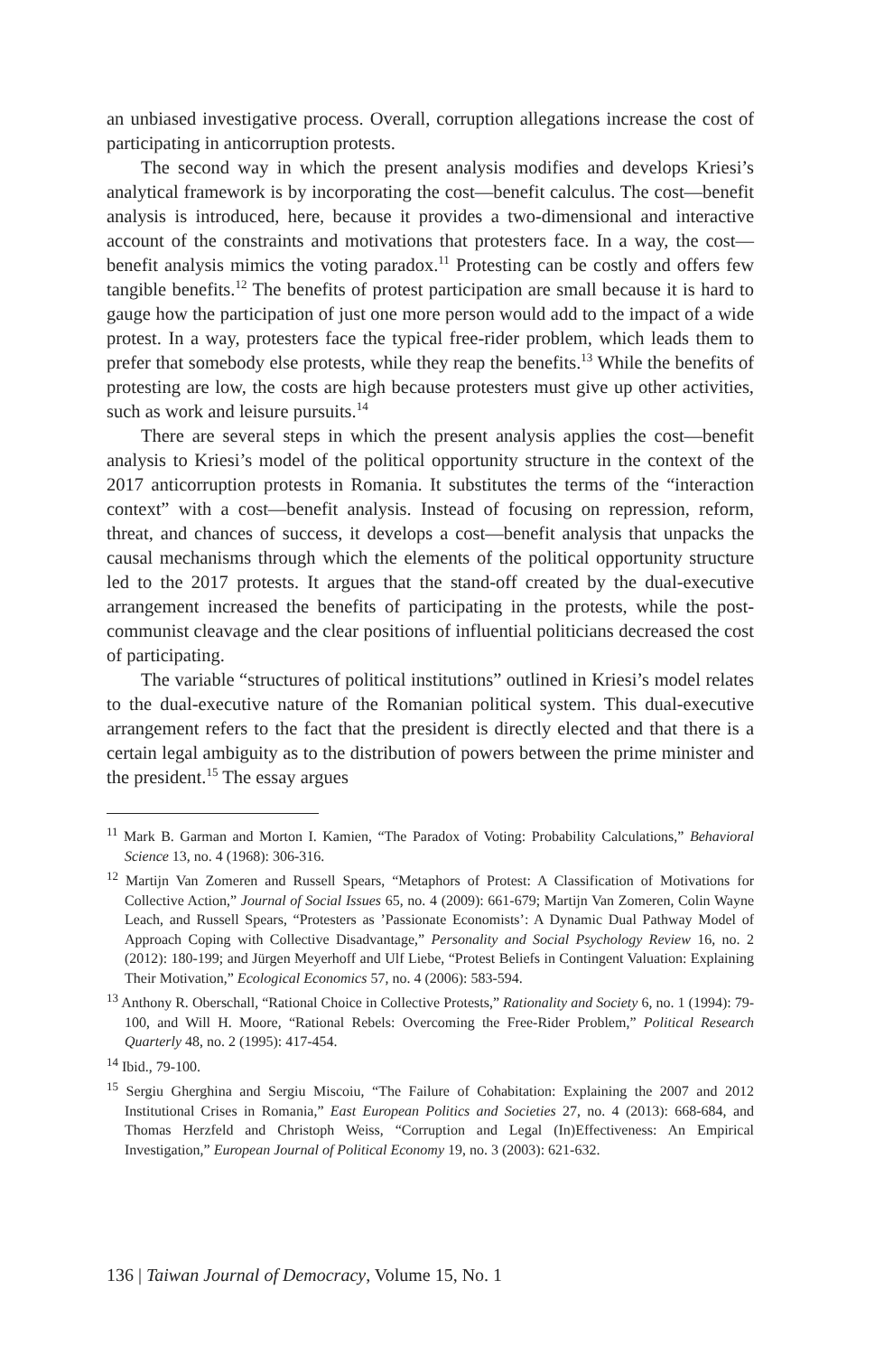an unbiased investigative process. Overall, corruption allegations increase the cost of participating in anticorruption protests.
The second way in which the present analysis modifies and develops Kriesi’s analytical framework is by incorporating the cost—benefit calculus. The cost—benefit analysis is introduced, here, because it provides a two-dimensional and interactive account of the constraints and motivations that protesters face. In a way, the cost—benefit analysis mimics the voting paradox.<sup>11</sup> Protesting can be costly and offers few tangible benefits.<sup>12</sup> The benefits of protest participation are small because it is hard to gauge how the participation of just one more person would add to the impact of a wide protest. In a way, protesters face the typical free-rider problem, which leads them to prefer that somebody else protests, while they reap the benefits.<sup>13</sup> While the benefits of protesting are low, the costs are high because protesters must give up other activities, such as work and leisure pursuits.<sup>14</sup>
There are several steps in which the present analysis applies the cost—benefit analysis to Kriesi’s model of the political opportunity structure in the context of the 2017 anticorruption protests in Romania. It substitutes the terms of the “interaction context” with a cost—benefit analysis. Instead of focusing on repression, reform, threat, and chances of success, it develops a cost—benefit analysis that unpacks the causal mechanisms through which the elements of the political opportunity structure led to the 2017 protests. It argues that the stand-off created by the dual-executive arrangement increased the benefits of participating in the protests, while the post-communist cleavage and the clear positions of influential politicians decreased the cost of participating.
The variable “structures of political institutions” outlined in Kriesi’s model relates to the dual-executive nature of the Romanian political system. This dual-executive arrangement refers to the fact that the president is directly elected and that there is a certain legal ambiguity as to the distribution of powers between the prime minister and the president.<sup>15</sup> The essay argues
<sup>11</sup> Mark B. Garman and Morton I. Kamien, “The Paradox of Voting: Probability Calculations,” Behavioral Science 13, no. 4 (1968): 306-316.
<sup>12</sup> Martijn Van Zomeren and Russell Spears, “Metaphors of Protest: A Classification of Motivations for Collective Action,” Journal of Social Issues 65, no. 4 (2009): 661-679; Martijn Van Zomeren, Colin Wayne Leach, and Russell Spears, “Protesters as ’Passionate Economists’: A Dynamic Dual Pathway Model of Approach Coping with Collective Disadvantage,” Personality and Social Psychology Review 16, no. 2 (2012): 180-199; and Jürgen Meyerhoff and Ulf Liebe, “Protest Beliefs in Contingent Valuation: Explaining Their Motivation,” Ecological Economics 57, no. 4 (2006): 583-594.
<sup>13</sup> Anthony R. Oberschall, “Rational Choice in Collective Protests,” Rationality and Society 6, no. 1 (1994): 79-100, and Will H. Moore, “Rational Rebels: Overcoming the Free-Rider Problem,” Political Research Quarterly 48, no. 2 (1995): 417-454.
<sup>14</sup> Ibid., 79-100.
<sup>15</sup> Sergiu Gherghina and Sergiu Miscoiu, “The Failure of Cohabitation: Explaining the 2007 and 2012 Institutional Crises in Romania,” East European Politics and Societies 27, no. 4 (2013): 668-684, and Thomas Herzfeld and Christoph Weiss, “Corruption and Legal (In)Effectiveness: An Empirical Investigation,” European Journal of Political Economy 19, no. 3 (2003): 621-632.
136 | Taiwan Journal of Democracy, Volume 15, No. 1